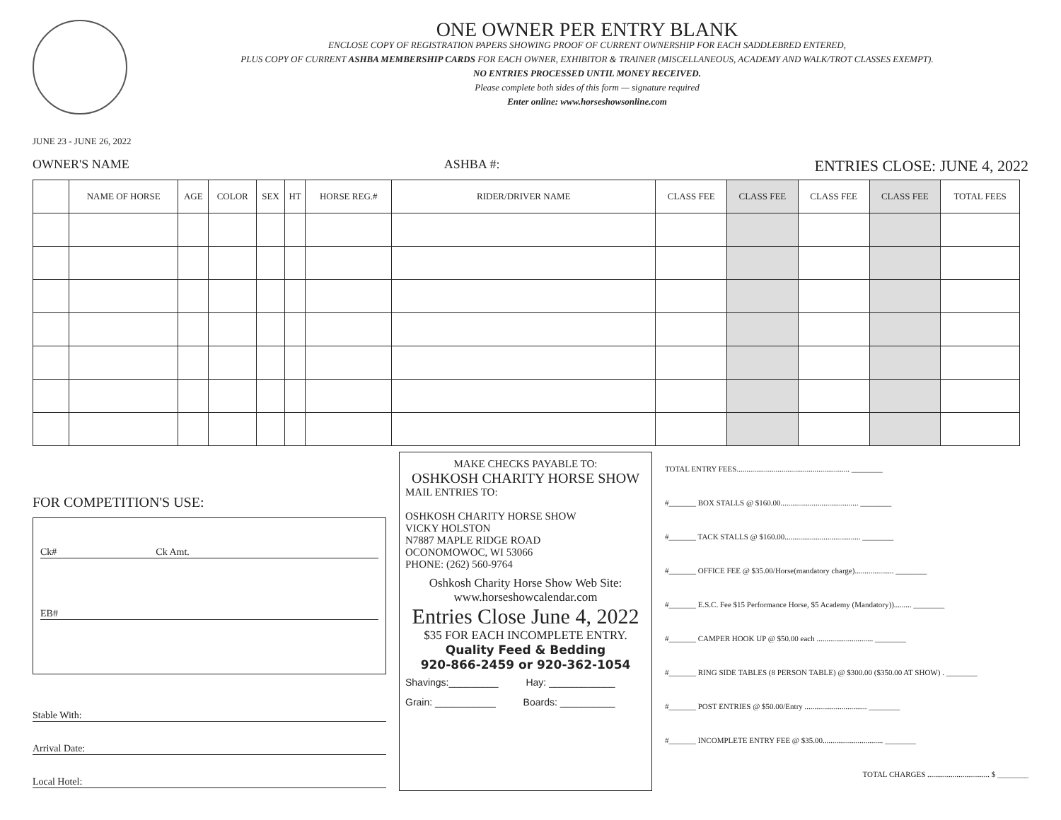JUNE 23 - JUNE 26, 2022
ONE OWNER PER ENTRY BLANK
ENCLOSE COPY OF REGISTRATION PAPERS SHOWING PROOF OF CURRENT OWNERSHIP FOR EACH SADDLEBRED ENTERED,
PLUS COPY OF CURRENT ASHBA MEMBERSHIP CARDS FOR EACH OWNER, EXHIBITOR & TRAINER (MISCELLANEOUS, ACADEMY AND WALK/TROT CLASSES EXEMPT).
NO ENTRIES PROCESSED UNTIL MONEY RECEIVED.
Please complete both sides of this form — signature required
Enter online: www.horseshowsonline.com
OWNER'S NAME ASHBA #: ENTRIES CLOSE: JUNE 4, 2022
| | NAME OF HORSE | AGE | COLOR | SEX | HT | HORSE REG.# | RIDER/DRIVER NAME | CLASS FEE | CLASS FEE | CLASS FEE | CLASS FEE | TOTAL FEES |
| --- | --- | --- | --- | --- | --- | --- | --- | --- | --- | --- | --- | --- |
FOR COMPETITION'S USE:
Ck# Ck Amt.
EB#
Stable With:
Arrival Date:
Local Hotel:
MAKE CHECKS PAYABLE TO:
OSHKOSH CHARITY HORSE SHOW
MAIL ENTRIES TO:
OSHKOSH CHARITY HORSE SHOW
VICKY HOLSTON
N7887 MAPLE RIDGE ROAD
OCONOMOWOC, WI 53066
PHONE: (262) 560-9764
Oshkosh Charity Horse Show Web Site:
www.horseshowcalendar.com
Entries Close June 4, 2022
$35 FOR EACH INCOMPLETE ENTRY.
Quality Feed & Bedding
920-866-2459 or 920-362-1054
Shavings:_________ Hay: ____________
Grain: ___________ Boards: __________
TOTAL ENTRY FEES.......................................................... ________
#_______ BOX STALLS @ $160.00........................................ ________
#_______ TACK STALLS @ $160.00....................................... ________
#_______ OFFICE FEE @ $35.00/Horse(mandatory charge).................... ________
#_______ E.S.C. Fee $15 Performance Horse, $5 Academy (Mandatory))......... ________
#_______ CAMPER HOOK UP @ $50.00 each ............................. ________
#_______ RING SIDE TABLES (8 PERSON TABLE) @ $300.00 ($350.00 AT SHOW) . ________
#_______ POST ENTRIES @ $50.00/Entry ................................ ________
#_______ INCOMPLETE ENTRY FEE @ $35.00............................... ________
TOTAL CHARGES ................................ $ ________